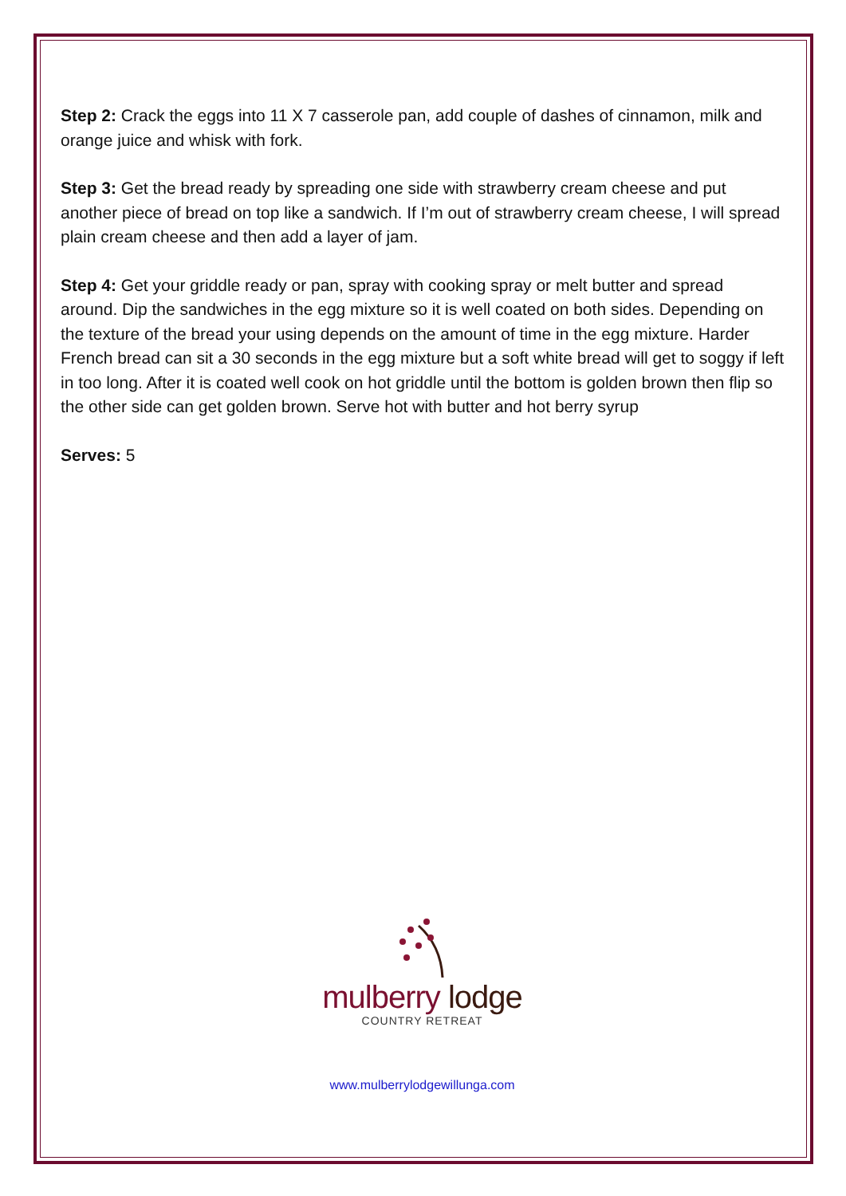Step 2: Crack the eggs into 11 X 7 casserole pan, add couple of dashes of cinnamon, milk and orange juice and whisk with fork.
Step 3: Get the bread ready by spreading one side with strawberry cream cheese and put another piece of bread on top like a sandwich. If I’m out of strawberry cream cheese, I will spread plain cream cheese and then add a layer of jam.
Step 4: Get your griddle ready or pan, spray with cooking spray or melt butter and spread around. Dip the sandwiches in the egg mixture so it is well coated on both sides. Depending on the texture of the bread your using depends on the amount of time in the egg mixture. Harder French bread can sit a 30 seconds in the egg mixture but a soft white bread will get to soggy if left in too long. After it is coated well cook on hot griddle until the bottom is golden brown then flip so the other side can get golden brown. Serve hot with butter and hot berry syrup
Serves: 5
mulberry lodge
COUNTRY RETREAT
www.mulberrylodgewillunga.com